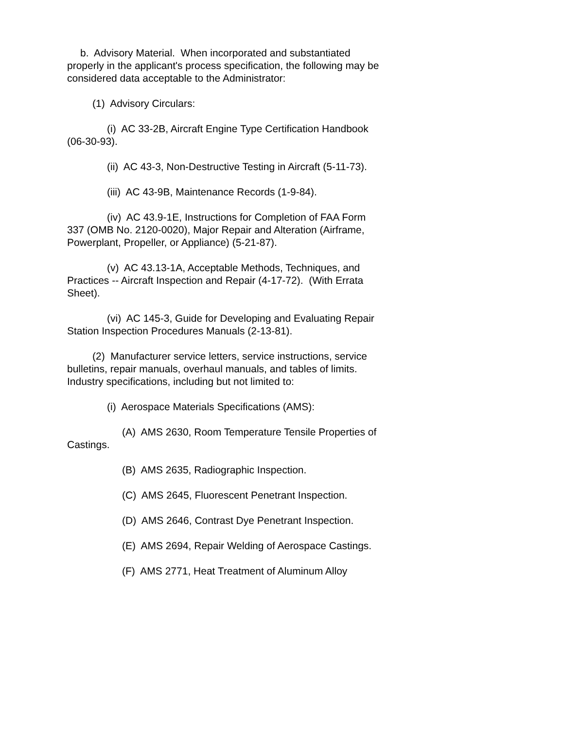b. Advisory Material. When incorporated and substantiated properly in the applicant's process specification, the following may be considered data acceptable to the Administrator:
(1) Advisory Circulars:
(i) AC 33-2B, Aircraft Engine Type Certification Handbook (06-30-93).
(ii) AC 43-3, Non-Destructive Testing in Aircraft (5-11-73).
(iii) AC 43-9B, Maintenance Records (1-9-84).
(iv) AC 43.9-1E, Instructions for Completion of FAA Form 337 (OMB No. 2120-0020), Major Repair and Alteration (Airframe, Powerplant, Propeller, or Appliance) (5-21-87).
(v) AC 43.13-1A, Acceptable Methods, Techniques, and Practices -- Aircraft Inspection and Repair (4-17-72). (With Errata Sheet).
(vi) AC 145-3, Guide for Developing and Evaluating Repair Station Inspection Procedures Manuals (2-13-81).
(2) Manufacturer service letters, service instructions, service bulletins, repair manuals, overhaul manuals, and tables of limits. Industry specifications, including but not limited to:
(i) Aerospace Materials Specifications (AMS):
(A) AMS 2630, Room Temperature Tensile Properties of Castings.
(B) AMS 2635, Radiographic Inspection.
(C) AMS 2645, Fluorescent Penetrant Inspection.
(D) AMS 2646, Contrast Dye Penetrant Inspection.
(E) AMS 2694, Repair Welding of Aerospace Castings.
(F) AMS 2771, Heat Treatment of Aluminum Alloy